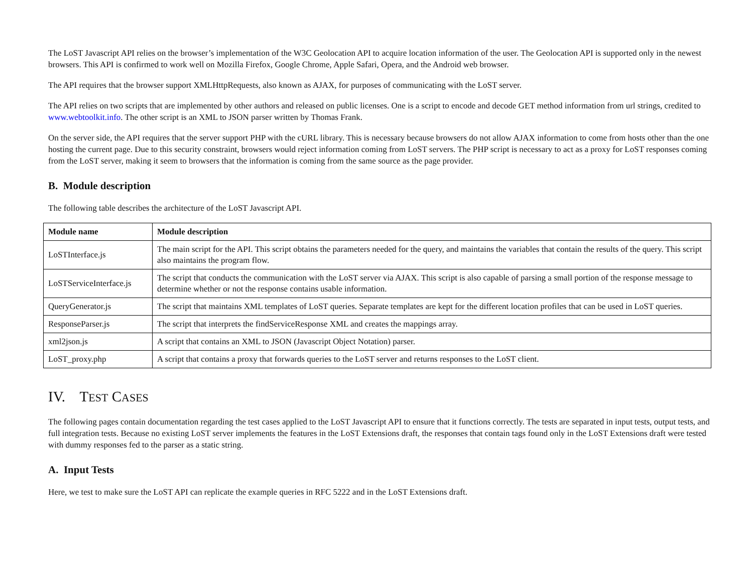The LoST Javascript API relies on the browser’s implementation of the W3C Geolocation API to acquire location information of the user. The Geolocation API is supported only in the newest browsers. This API is confirmed to work well on Mozilla Firefox, Google Chrome, Apple Safari, Opera, and the Android web browser.
The API requires that the browser support XMLHttpRequests, also known as AJAX, for purposes of communicating with the LoST server.
The API relies on two scripts that are implemented by other authors and released on public licenses. One is a script to encode and decode GET method information from url strings, credited to www.webtoolkit.info. The other script is an XML to JSON parser written by Thomas Frank.
On the server side, the API requires that the server support PHP with the cURL library. This is necessary because browsers do not allow AJAX information to come from hosts other than the one hosting the current page. Due to this security constraint, browsers would reject information coming from LoST servers. The PHP script is necessary to act as a proxy for LoST responses coming from the LoST server, making it seem to browsers that the information is coming from the same source as the page provider.
B. Module description
The following table describes the architecture of the LoST Javascript API.
| Module name | Module description |
| --- | --- |
| LoSTInterface.js | The main script for the API. This script obtains the parameters needed for the query, and maintains the variables that contain the results of the query. This script also maintains the program flow. |
| LoSTServiceInterface.js | The script that conducts the communication with the LoST server via AJAX. This script is also capable of parsing a small portion of the response message to determine whether or not the response contains usable information. |
| QueryGenerator.js | The script that maintains XML templates of LoST queries. Separate templates are kept for the different location profiles that can be used in LoST queries. |
| ResponseParser.js | The script that interprets the findServiceResponse XML and creates the mappings array. |
| xml2json.js | A script that contains an XML to JSON (Javascript Object Notation) parser. |
| LoST_proxy.php | A script that contains a proxy that forwards queries to the LoST server and returns responses to the LoST client. |
IV. TEST CASES
The following pages contain documentation regarding the test cases applied to the LoST Javascript API to ensure that it functions correctly. The tests are separated in input tests, output tests, and full integration tests. Because no existing LoST server implements the features in the LoST Extensions draft, the responses that contain tags found only in the LoST Extensions draft were tested with dummy responses fed to the parser as a static string.
A. Input Tests
Here, we test to make sure the LoST API can replicate the example queries in RFC 5222 and in the LoST Extensions draft.